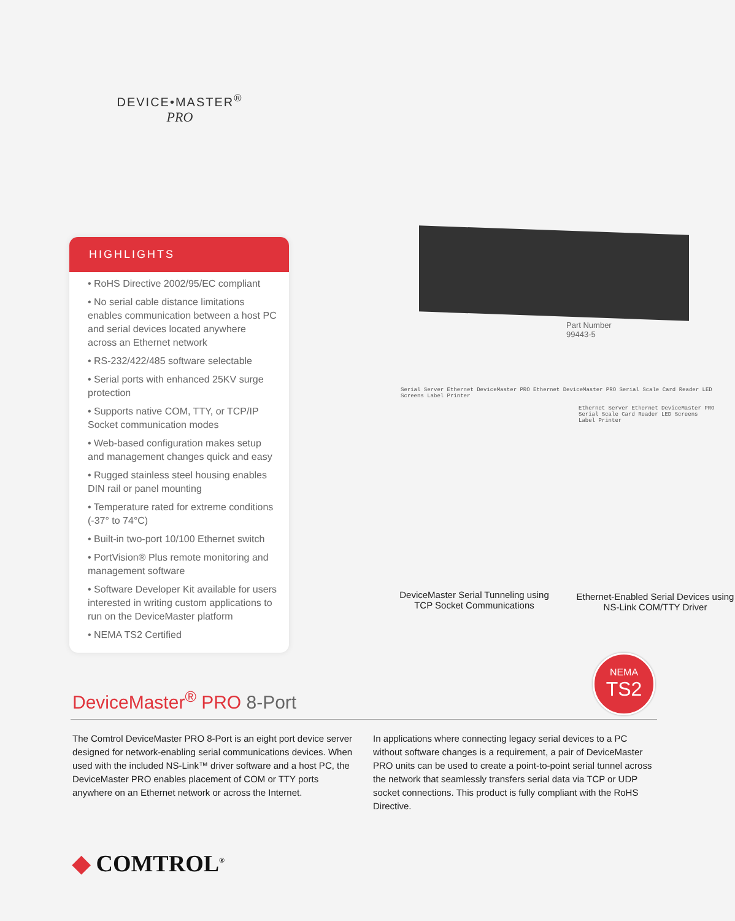DEVICE•MASTER<sup>®</sup>
PRO
HIGHLIGHTS
• RoHS Directive 2002/95/EC compliant
• No serial cable distance limitations enables communication between a host PC and serial devices located anywhere across an Ethernet network
• RS-232/422/485 software selectable
• Serial ports with enhanced 25KV surge protection
• Supports native COM, TTY, or TCP/IP Socket communication modes
• Web-based configuration makes setup and management changes quick and easy
• Rugged stainless steel housing enables DIN rail or panel mounting
• Temperature rated for extreme conditions (-37° to 74°C)
• Built-in two-port 10/100 Ethernet switch
• PortVision® Plus remote monitoring and management software
• Software Developer Kit available for users interested in writing custom applications to run on the DeviceMaster platform
• NEMA TS2 Certified
Part Number
99443-5
Serial Server Ethernet DeviceMaster PRO Ethernet DeviceMaster PRO Serial Scale Card Reader LED Screens Label Printer
Ethernet Server Ethernet DeviceMaster PRO Serial Scale Card Reader LED Screens Label Printer
DeviceMaster Serial Tunneling using TCP Socket Communications
Ethernet-Enabled Serial Devices using NS-Link COM/TTY Driver
NEMA
TS2
DeviceMaster<sup>®</sup> PRO 8-Port
The Comtrol DeviceMaster PRO 8-Port is an eight port device server designed for network-enabling serial communications devices. When used with the included NS-Link™ driver software and a host PC, the DeviceMaster PRO enables placement of COM or TTY ports anywhere on an Ethernet network or across the Internet.
In applications where connecting legacy serial devices to a PC without software changes is a requirement, a pair of DeviceMaster PRO units can be used to create a point-to-point serial tunnel across the network that seamlessly transfers serial data via TCP or UDP socket connections. This product is fully compliant with the RoHS Directive.
◆ COMTROL<sup>®</sup>